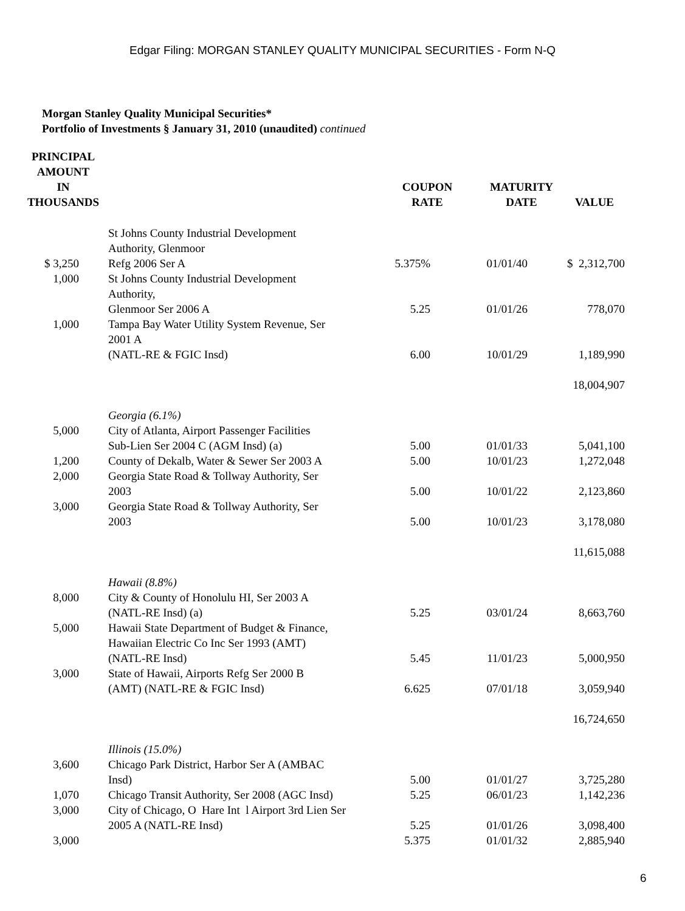Edgar Filing: MORGAN STANLEY QUALITY MUNICIPAL SECURITIES - Form N-Q
Morgan Stanley Quality Municipal Securities*
Portfolio of Investments § January 31, 2010 (unaudited) continued
| PRINCIPAL AMOUNT IN THOUSANDS | | COUPON RATE | MATURITY DATE | VALUE |
| --- | --- | --- | --- | --- |
| $ 3,250 | St Johns County Industrial Development Authority, Glenmoor Refg 2006 Ser A | 5.375% | 01/01/40 | $ 2,312,700 |
| 1,000 | St Johns County Industrial Development Authority, Glenmoor Ser 2006 A | 5.25 | 01/01/26 | 778,070 |
| 1,000 | Tampa Bay Water Utility System Revenue, Ser 2001 A (NATL-RE & FGIC Insd) | 6.00 | 10/01/29 | 1,189,990 |
| | | | | 18,004,907 |
| | Georgia (6.1%) | | | |
| 5,000 | City of Atlanta, Airport Passenger Facilities Sub-Lien Ser 2004 C (AGM Insd) (a) | 5.00 | 01/01/33 | 5,041,100 |
| 1,200 | County of Dekalb, Water & Sewer Ser 2003 A | 5.00 | 10/01/23 | 1,272,048 |
| 2,000 | Georgia State Road & Tollway Authority, Ser 2003 | 5.00 | 10/01/22 | 2,123,860 |
| 3,000 | Georgia State Road & Tollway Authority, Ser 2003 | 5.00 | 10/01/23 | 3,178,080 |
| | | | | 11,615,088 |
| | Hawaii (8.8%) | | | |
| 8,000 | City & County of Honolulu HI, Ser 2003 A (NATL-RE Insd) (a) | 5.25 | 03/01/24 | 8,663,760 |
| 5,000 | Hawaii State Department of Budget & Finance, Hawaiian Electric Co Inc Ser 1993 (AMT) (NATL-RE Insd) | 5.45 | 11/01/23 | 5,000,950 |
| 3,000 | State of Hawaii, Airports Refg Ser 2000 B (AMT) (NATL-RE & FGIC Insd) | 6.625 | 07/01/18 | 3,059,940 |
| | | | | 16,724,650 |
| | Illinois (15.0%) | | | |
| 3,600 | Chicago Park District, Harbor Ser A (AMBAC Insd) | 5.00 | 01/01/27 | 3,725,280 |
| 1,070 | Chicago Transit Authority, Ser 2008 (AGC Insd) | 5.25 | 06/01/23 | 1,142,236 |
| 3,000 | City of Chicago, O Hare Int l Airport 3rd Lien Ser 2005 A (NATL-RE Insd) | 5.25 | 01/01/26 | 3,098,400 |
| 3,000 | | 5.375 | 01/01/32 | 2,885,940 |
6